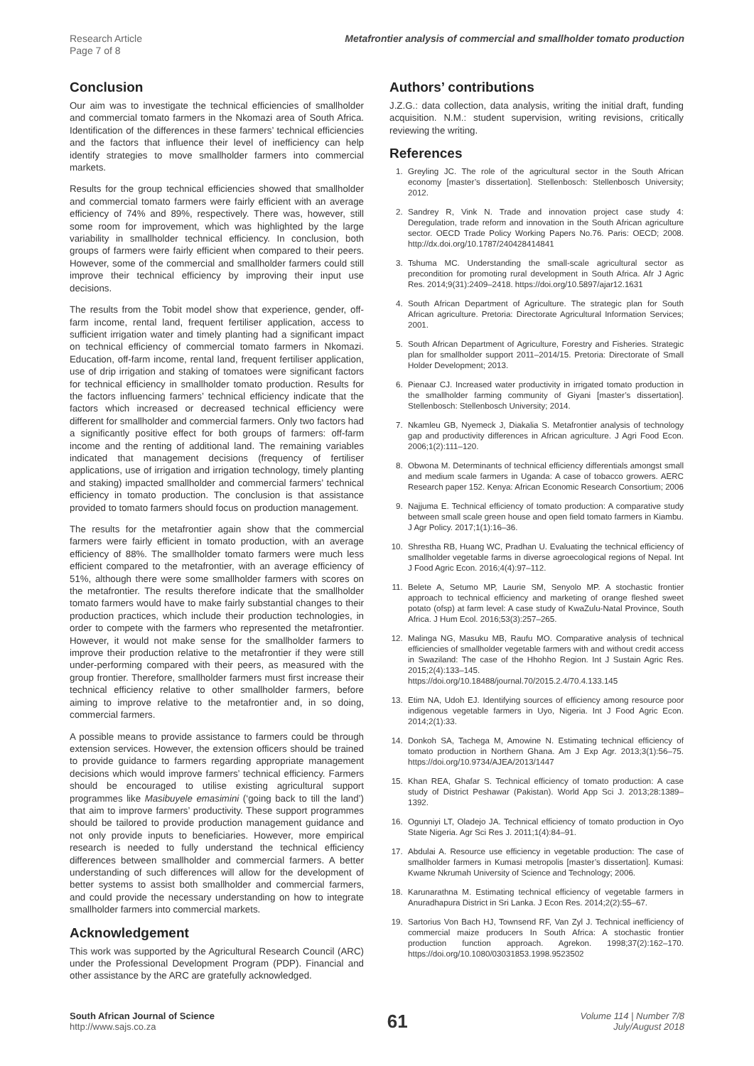Research Article
Page 7 of 8
Metafrontier analysis of commercial and smallholder tomato production
Conclusion
Our aim was to investigate the technical efficiencies of smallholder and commercial tomato farmers in the Nkomazi area of South Africa. Identification of the differences in these farmers’ technical efficiencies and the factors that influence their level of inefficiency can help identify strategies to move smallholder farmers into commercial markets.
Results for the group technical efficiencies showed that smallholder and commercial tomato farmers were fairly efficient with an average efficiency of 74% and 89%, respectively. There was, however, still some room for improvement, which was highlighted by the large variability in smallholder technical efficiency. In conclusion, both groups of farmers were fairly efficient when compared to their peers. However, some of the commercial and smallholder farmers could still improve their technical efficiency by improving their input use decisions.
The results from the Tobit model show that experience, gender, off-farm income, rental land, frequent fertiliser application, access to sufficient irrigation water and timely planting had a significant impact on technical efficiency of commercial tomato farmers in Nkomazi. Education, off-farm income, rental land, frequent fertiliser application, use of drip irrigation and staking of tomatoes were significant factors for technical efficiency in smallholder tomato production. Results for the factors influencing farmers’ technical efficiency indicate that the factors which increased or decreased technical efficiency were different for smallholder and commercial farmers. Only two factors had a significantly positive effect for both groups of farmers: off-farm income and the renting of additional land. The remaining variables indicated that management decisions (frequency of fertiliser applications, use of irrigation and irrigation technology, timely planting and staking) impacted smallholder and commercial farmers’ technical efficiency in tomato production. The conclusion is that assistance provided to tomato farmers should focus on production management.
The results for the metafrontier again show that the commercial farmers were fairly efficient in tomato production, with an average efficiency of 88%. The smallholder tomato farmers were much less efficient compared to the metafrontier, with an average efficiency of 51%, although there were some smallholder farmers with scores on the metafrontier. The results therefore indicate that the smallholder tomato farmers would have to make fairly substantial changes to their production practices, which include their production technologies, in order to compete with the farmers who represented the metafrontier. However, it would not make sense for the smallholder farmers to improve their production relative to the metafrontier if they were still under-performing compared with their peers, as measured with the group frontier. Therefore, smallholder farmers must first increase their technical efficiency relative to other smallholder farmers, before aiming to improve relative to the metafrontier and, in so doing, commercial farmers.
A possible means to provide assistance to farmers could be through extension services. However, the extension officers should be trained to provide guidance to farmers regarding appropriate management decisions which would improve farmers’ technical efficiency. Farmers should be encouraged to utilise existing agricultural support programmes like Masibuyele emasimini (‘going back to till the land’) that aim to improve farmers’ productivity. These support programmes should be tailored to provide production management guidance and not only provide inputs to beneficiaries. However, more empirical research is needed to fully understand the technical efficiency differences between smallholder and commercial farmers. A better understanding of such differences will allow for the development of better systems to assist both smallholder and commercial farmers, and could provide the necessary understanding on how to integrate smallholder farmers into commercial markets.
Acknowledgement
This work was supported by the Agricultural Research Council (ARC) under the Professional Development Program (PDP). Financial and other assistance by the ARC are gratefully acknowledged.
Authors’ contributions
J.Z.G.: data collection, data analysis, writing the initial draft, funding acquisition. N.M.: student supervision, writing revisions, critically reviewing the writing.
References
1. Greyling JC. The role of the agricultural sector in the South African economy [master’s dissertation]. Stellenbosch: Stellenbosch University; 2012.
2. Sandrey R, Vink N. Trade and innovation project case study 4: Deregulation, trade reform and innovation in the South African agriculture sector. OECD Trade Policy Working Papers No.76. Paris: OECD; 2008. http://dx.doi.org/10.1787/240428414841
3. Tshuma MC. Understanding the small-scale agricultural sector as precondition for promoting rural development in South Africa. Afr J Agric Res. 2014;9(31):2409–2418. https://doi.org/10.5897/ajar12.1631
4. South African Department of Agriculture. The strategic plan for South African agriculture. Pretoria: Directorate Agricultural Information Services; 2001.
5. South African Department of Agriculture, Forestry and Fisheries. Strategic plan for smallholder support 2011–2014/15. Pretoria: Directorate of Small Holder Development; 2013.
6. Pienaar CJ. Increased water productivity in irrigated tomato production in the smallholder farming community of Giyani [master’s dissertation]. Stellenbosch: Stellenbosch University; 2014.
7. Nkamleu GB, Nyemeck J, Diakalia S. Metafrontier analysis of technology gap and productivity differences in African agriculture. J Agri Food Econ. 2006;1(2):111–120.
8. Obwona M. Determinants of technical efficiency differentials amongst small and medium scale farmers in Uganda: A case of tobacco growers. AERC Research paper 152. Kenya: African Economic Research Consortium; 2006
9. Najjuma E. Technical efficiency of tomato production: A comparative study between small scale green house and open field tomato farmers in Kiambu. J Agr Policy. 2017;1(1):16–36.
10. Shrestha RB, Huang WC, Pradhan U. Evaluating the technical efficiency of smallholder vegetable farms in diverse agroecological regions of Nepal. Int J Food Agric Econ. 2016;4(4):97–112.
11. Belete A, Setumo MP, Laurie SM, Senyolo MP. A stochastic frontier approach to technical efficiency and marketing of orange fleshed sweet potato (ofsp) at farm level: A case study of KwaZulu-Natal Province, South Africa. J Hum Ecol. 2016;53(3):257–265.
12. Malinga NG, Masuku MB, Raufu MO. Comparative analysis of technical efficiencies of smallholder vegetable farmers with and without credit access in Swaziland: The case of the Hhohho Region. Int J Sustain Agric Res. 2015;2(4):133–145. https://doi.org/10.18488/journal.70/2015.2.4/70.4.133.145
13. Etim NA, Udoh EJ. Identifying sources of efficiency among resource poor indigenous vegetable farmers in Uyo, Nigeria. Int J Food Agric Econ. 2014;2(1):33.
14. Donkoh SA, Tachega M, Amowine N. Estimating technical efficiency of tomato production in Northern Ghana. Am J Exp Agr. 2013;3(1):56–75. https://doi.org/10.9734/AJEA/2013/1447
15. Khan REA, Ghafar S. Technical efficiency of tomato production: A case study of District Peshawar (Pakistan). World App Sci J. 2013;28:1389–1392.
16. Ogunniyi LT, Oladejo JA. Technical efficiency of tomato production in Oyo State Nigeria. Agr Sci Res J. 2011;1(4):84–91.
17. Abdulai A. Resource use efficiency in vegetable production: The case of smallholder farmers in Kumasi metropolis [master’s dissertation]. Kumasi: Kwame Nkrumah University of Science and Technology; 2006.
18. Karunarathna M. Estimating technical efficiency of vegetable farmers in Anuradhapura District in Sri Lanka. J Econ Res. 2014;2(2):55–67.
19. Sartorius Von Bach HJ, Townsend RF, Van Zyl J. Technical inefficiency of commercial maize producers In South Africa: A stochastic frontier production function approach. Agrekon. 1998;37(2):162–170. https://doi.org/10.1080/03031853.1998.9523502
South African Journal of Science
http://www.sajs.co.za
61
Volume 114 | Number 7/8
July/August 2018